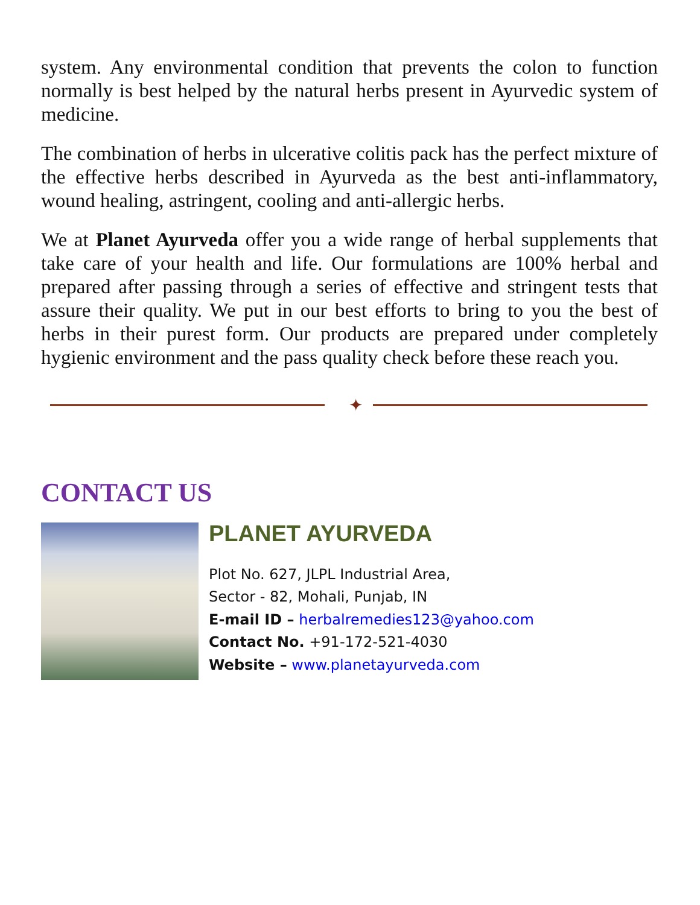system. Any environmental condition that prevents the colon to function normally is best helped by the natural herbs present in Ayurvedic system of medicine.
The combination of herbs in ulcerative colitis pack has the perfect mixture of the effective herbs described in Ayurveda as the best anti-inflammatory, wound healing, astringent, cooling and anti-allergic herbs.
We at Planet Ayurveda offer you a wide range of herbal supplements that take care of your health and life. Our formulations are 100% herbal and prepared after passing through a series of effective and stringent tests that assure their quality. We put in our best efforts to bring to you the best of herbs in their purest form. Our products are prepared under completely hygienic environment and the pass quality check before these reach you.
✦
CONTACT US
PLANET AYURVEDA
Plot No. 627, JLPL Industrial Area,
Sector - 82, Mohali, Punjab, IN
E-mail ID – herbalremedies123@yahoo.com
Contact No. +91-172-521-4030
Website – www.planetayurveda.com